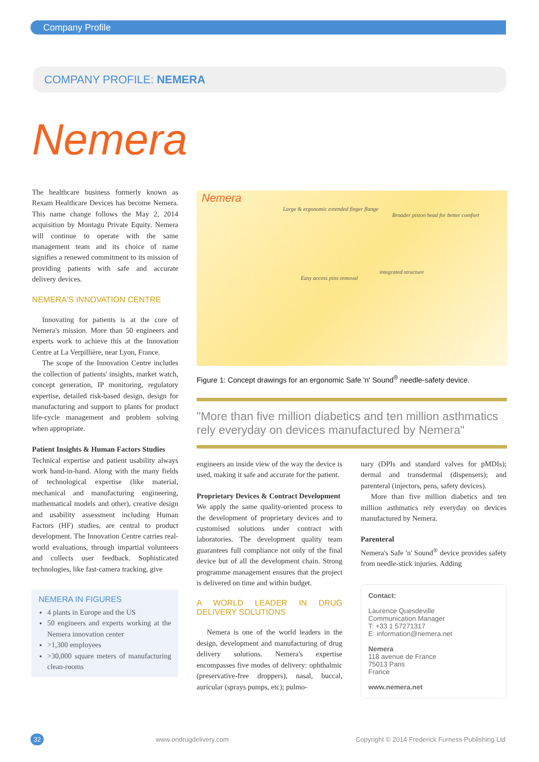Company Profile
COMPANY PROFILE: NEMERA
Nemera
The healthcare business formerly known as Rexam Healthcare Devices has become Nemera. This name change follows the May 2, 2014 acquisition by Montagu Private Equity. Nemera will continue to operate with the same management team and its choice of name signifies a renewed commitment to its mission of providing patients with safe and accurate delivery devices.
NEMERA'S INNOVATION CENTRE
Innovating for patients is at the core of Nemera's mission. More than 50 engineers and experts work to achieve this at the Innovation Centre at La Verpillière, near Lyon, France.
The scope of the Innovation Centre includes the collection of patients' insights, market watch, concept generation, IP monitoring, regulatory expertise, detailed risk-based design, design for manufacturing and support to plants for product life-cycle management and problem solving when appropriate.
Patient Insights & Human Factors Studies
Technical expertise and patient usability always work hand-in-hand. Along with the many fields of technological expertise (like material, mechanical and manufacturing engineering, mathematical models and other), creative design and usability assessment including Human Factors (HF) studies, are central to product development. The Innovation Centre carries real-world evaluations, through impartial volunteers and collects user feedback. Sophisticated technologies, like fast-camera tracking, give
NEMERA IN FIGURES
4 plants in Europe and the US
50 engineers and experts working at the Nemera innovation center
>1,300 employees
>30,000 square meters of manufacturing clean-rooms
Nemera
Large & ergonomic extended finger flange
Broader piston head for better comfort
integrated structure
Easy access pins removal
Figure 1: Concept drawings for an ergonomic Safe 'n' Sound<sup>®</sup> needle-safety device.
"More than five million diabetics and ten million asthmatics rely everyday on devices manufactured by Nemera"
engineers an inside view of the way the device is used, making it safe and accurate for the patient.
Proprietary Devices & Contract Development
We apply the same quality-oriented process to the development of proprietary devices and to customised solutions under contract with laboratories. The development quality team guarantees full compliance not only of the final device but of all the development chain. Strong programme management ensures that the project is delivered on time and within budget.
A WORLD LEADER IN DRUG DELIVERY SOLUTIONS
Nemera is one of the world leaders in the design, development and manufacturing of drug delivery solutions. Nemera's expertise encompasses five modes of delivery: ophthalmic (preservative-free droppers), nasal, buccal, auricular (sprays pumps, etc); pulmo-
nary (DPIs and standard valves for pMDIs); dermal and transdermal (dispensers); and parenteral (injectors, pens, safety devices).
More than five million diabetics and ten million asthmatics rely everyday on devices manufactured by Nemera.
Parenteral
Nemera's Safe 'n' Sound<sup>®</sup> device provides safety from needle-stick injuries. Adding
Contact:
Laurence Quesdeville
Communication Manager
T: +33 1 57271317
E: information@nemera.net
Nemera
118 avenue de France
75013 Paris
France
www.nemera.net
32 www.ondrugdelivery.com Copyright © 2014 Frederick Furness Publishing Ltd